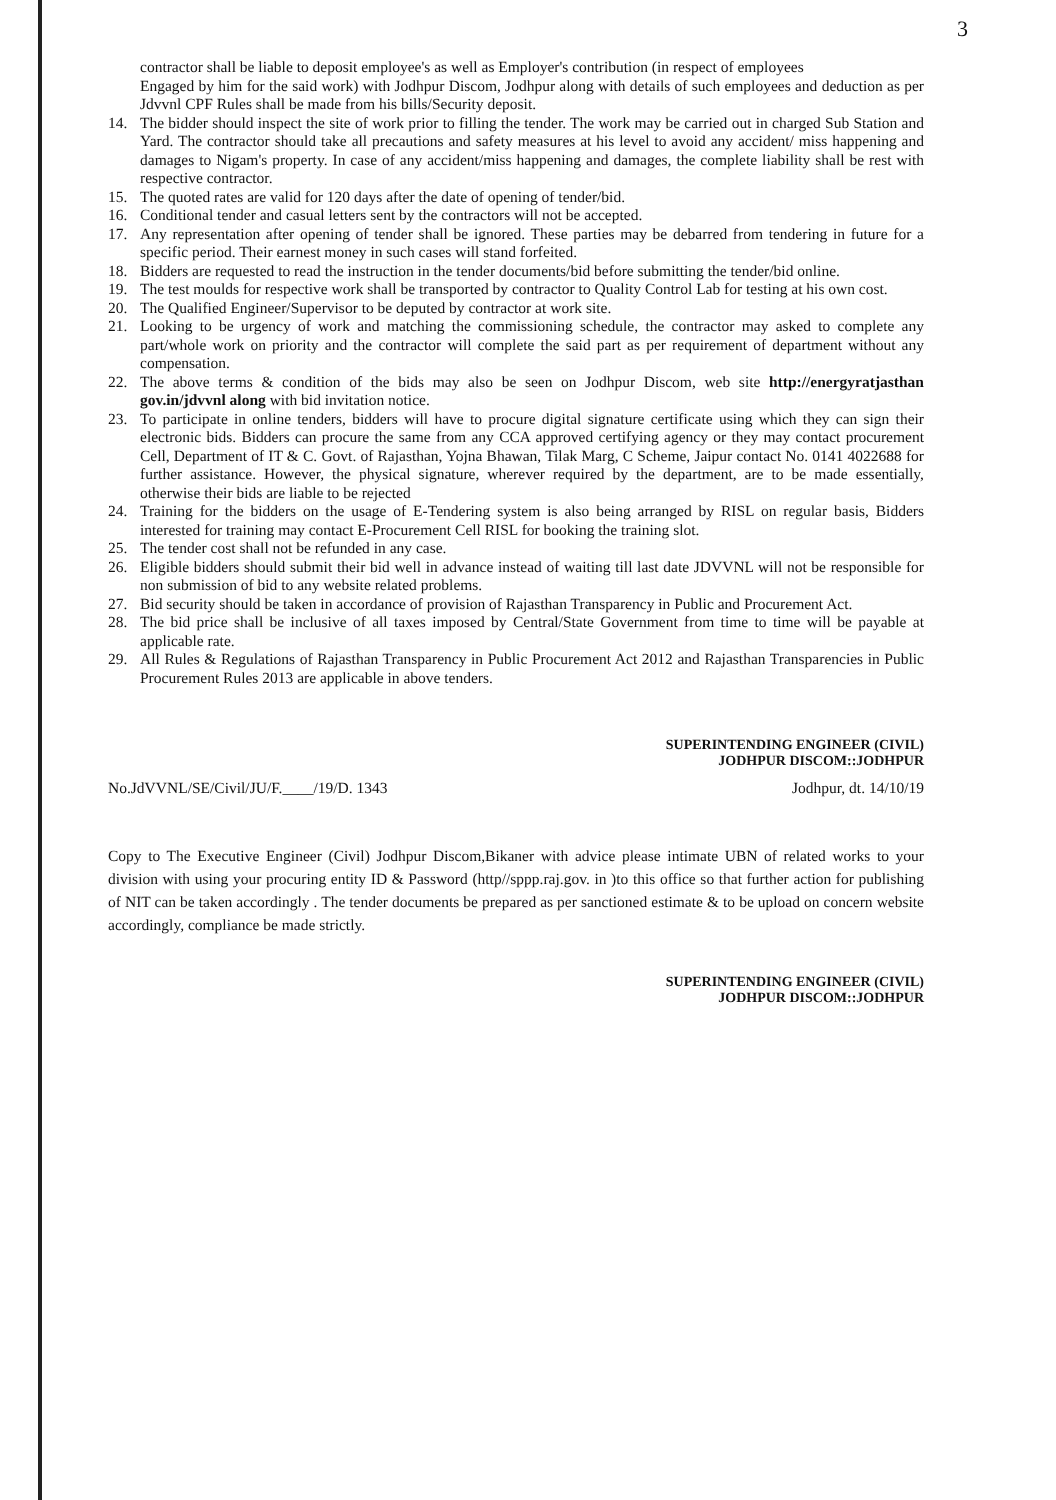3
contractor shall be liable to deposit employee's as well as Employer's contribution (in respect of employees
Engaged by him for the said work) with Jodhpur Discom, Jodhpur along with details of such employees and deduction as per Jdvvnl CPF Rules shall be made from his bills/Security deposit.
14. The bidder should inspect the site of work prior to filling the tender. The work may be carried out in charged Sub Station and Yard. The contractor should take all precautions and safety measures at his level to avoid any accident/ miss happening and damages to Nigam's property. In case of any accident/miss happening and damages, the complete liability shall be rest with respective contractor.
15. The quoted rates are valid for 120 days after the date of opening of tender/bid.
16. Conditional tender and casual letters sent by the contractors will not be accepted.
17. Any representation after opening of tender shall be ignored. These parties may be debarred from tendering in future for a specific period. Their earnest money in such cases will stand forfeited.
18. Bidders are requested to read the instruction in the tender documents/bid before submitting the tender/bid online.
19. The test moulds for respective work shall be transported by contractor to Quality Control Lab for testing at his own cost.
20. The Qualified Engineer/Supervisor to be deputed by contractor at work site.
21. Looking to be urgency of work and matching the commissioning schedule, the contractor may asked to complete any part/whole work on priority and the contractor will complete the said part as per requirement of department without any compensation.
22. The above terms & condition of the bids may also be seen on Jodhpur Discom, web site http://energyratjasthan gov.in/jdvvnl along with bid invitation notice.
23. To participate in online tenders, bidders will have to procure digital signature certificate using which they can sign their electronic bids. Bidders can procure the same from any CCA approved certifying agency or they may contact procurement Cell, Department of IT & C. Govt. of Rajasthan, Yojna Bhawan, Tilak Marg, C Scheme, Jaipur contact No. 0141 4022688 for further assistance. However, the physical signature, wherever required by the department, are to be made essentially, otherwise their bids are liable to be rejected
24. Training for the bidders on the usage of E-Tendering system is also being arranged by RISL on regular basis, Bidders interested for training may contact E-Procurement Cell RISL for booking the training slot.
25. The tender cost shall not be refunded in any case.
26. Eligible bidders should submit their bid well in advance instead of waiting till last date JDVVNL will not be responsible for non submission of bid to any website related problems.
27. Bid security should be taken in accordance of provision of Rajasthan Transparency in Public and Procurement Act.
28. The bid price shall be inclusive of all taxes imposed by Central/State Government from time to time will be payable at applicable rate.
29. All Rules & Regulations of Rajasthan Transparency in Public Procurement Act 2012 and Rajasthan Transparencies in Public Procurement Rules 2013 are applicable in above tenders.
SUPERINTENDING ENGINEER (CIVIL)
JODHPUR DISCOM::JODHPUR
No.JdVVNL/SE/Civil/JU/F.____/19/D. 1343 Jodhpur, dt. 14/10/19
Copy to The Executive Engineer (Civil) Jodhpur Discom,Bikaner with advice please intimate UBN of related works to your division with using your procuring entity ID & Password (http//sppp.raj.gov. in )to this office so that further action for publishing of NIT can be taken accordingly . The tender documents be prepared as per sanctioned estimate & to be upload on concern website accordingly, compliance be made strictly.
SUPERINTENDING ENGINEER (CIVIL)
JODHPUR DISCOM::JODHPUR